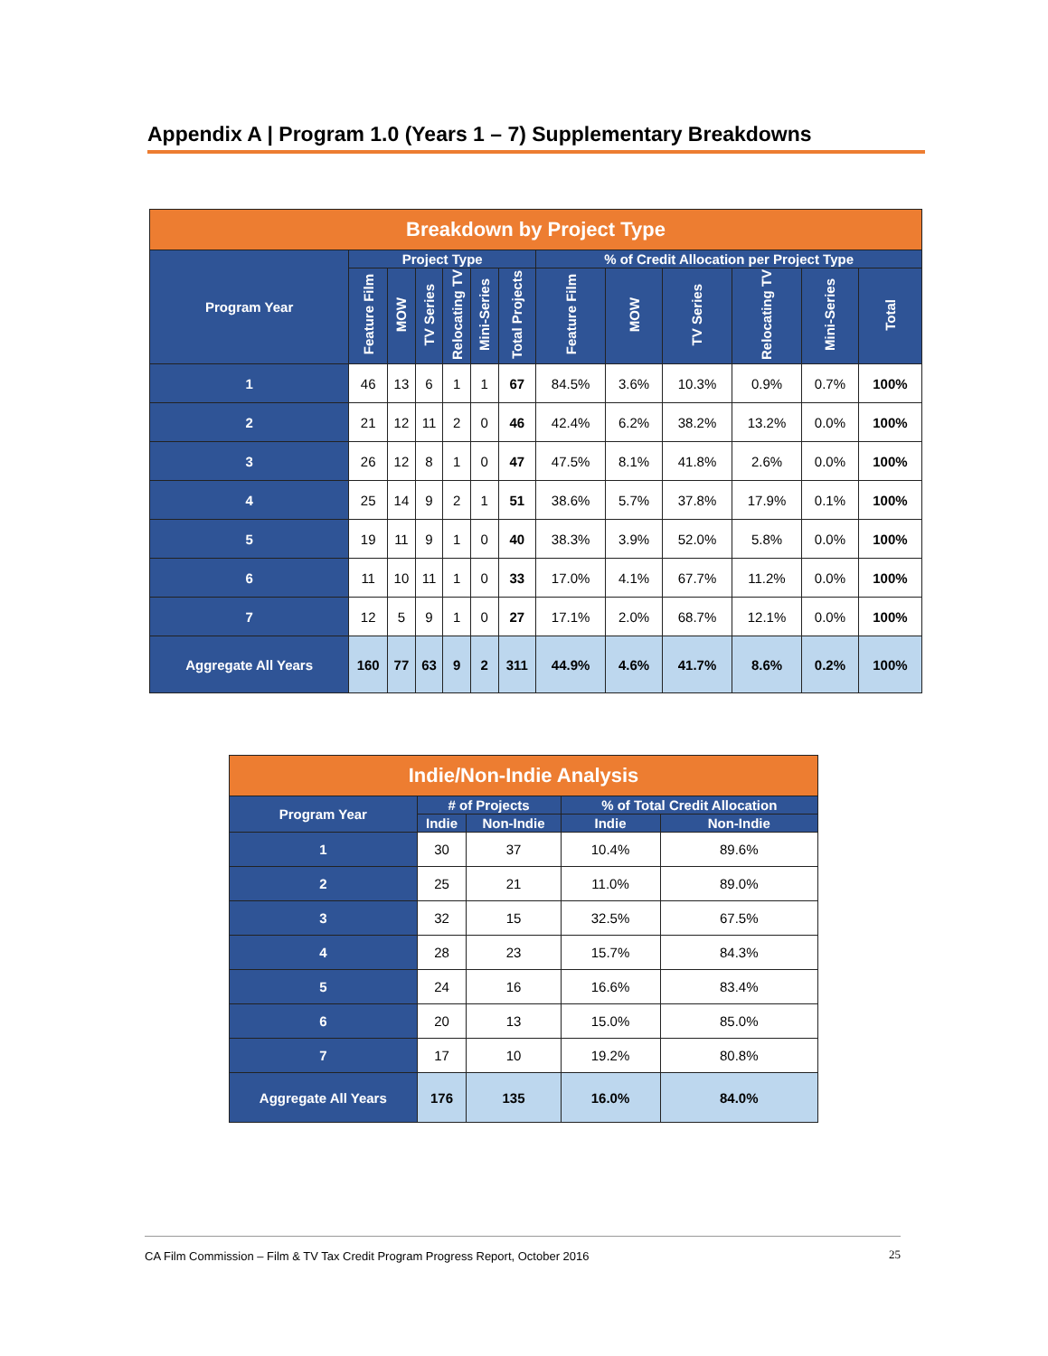Appendix A | Program 1.0 (Years 1 – 7) Supplementary Breakdowns
| Breakdown by Project Type | | | | | | | | | | | | |
| --- | --- | --- | --- | --- | --- | --- | --- | --- | --- | --- | --- | --- |
| Program Year | Project Type | | | | | | % of Credit Allocation per Project Type | | | | | |
| | Feature Film | MOW | TV Series | Relocating TV | Mini-Series | Total Projects | Feature Film | MOW | TV Series | Relocating TV | Mini-Series | Total |
| 1 | 46 | 13 | 6 | 1 | 1 | 67 | 84.5% | 3.6% | 10.3% | 0.9% | 0.7% | 100% |
| 2 | 21 | 12 | 11 | 2 | 0 | 46 | 42.4% | 6.2% | 38.2% | 13.2% | 0.0% | 100% |
| 3 | 26 | 12 | 8 | 1 | 0 | 47 | 47.5% | 8.1% | 41.8% | 2.6% | 0.0% | 100% |
| 4 | 25 | 14 | 9 | 2 | 1 | 51 | 38.6% | 5.7% | 37.8% | 17.9% | 0.1% | 100% |
| 5 | 19 | 11 | 9 | 1 | 0 | 40 | 38.3% | 3.9% | 52.0% | 5.8% | 0.0% | 100% |
| 6 | 11 | 10 | 11 | 1 | 0 | 33 | 17.0% | 4.1% | 67.7% | 11.2% | 0.0% | 100% |
| 7 | 12 | 5 | 9 | 1 | 0 | 27 | 17.1% | 2.0% | 68.7% | 12.1% | 0.0% | 100% |
| Aggregate All Years | 160 | 77 | 63 | 9 | 2 | 311 | 44.9% | 4.6% | 41.7% | 8.6% | 0.2% | 100% |
| Indie/Non-Indie Analysis | | | | |
| --- | --- | --- | --- | --- |
| Program Year | # of Projects | | % of Total Credit Allocation | |
| | Indie | Non-Indie | Indie | Non-Indie |
| 1 | 30 | 37 | 10.4% | 89.6% |
| 2 | 25 | 21 | 11.0% | 89.0% |
| 3 | 32 | 15 | 32.5% | 67.5% |
| 4 | 28 | 23 | 15.7% | 84.3% |
| 5 | 24 | 16 | 16.6% | 83.4% |
| 6 | 20 | 13 | 15.0% | 85.0% |
| 7 | 17 | 10 | 19.2% | 80.8% |
| Aggregate All Years | 176 | 135 | 16.0% | 84.0% |
CA Film Commission – Film & TV Tax Credit Program Progress Report, October 2016 25